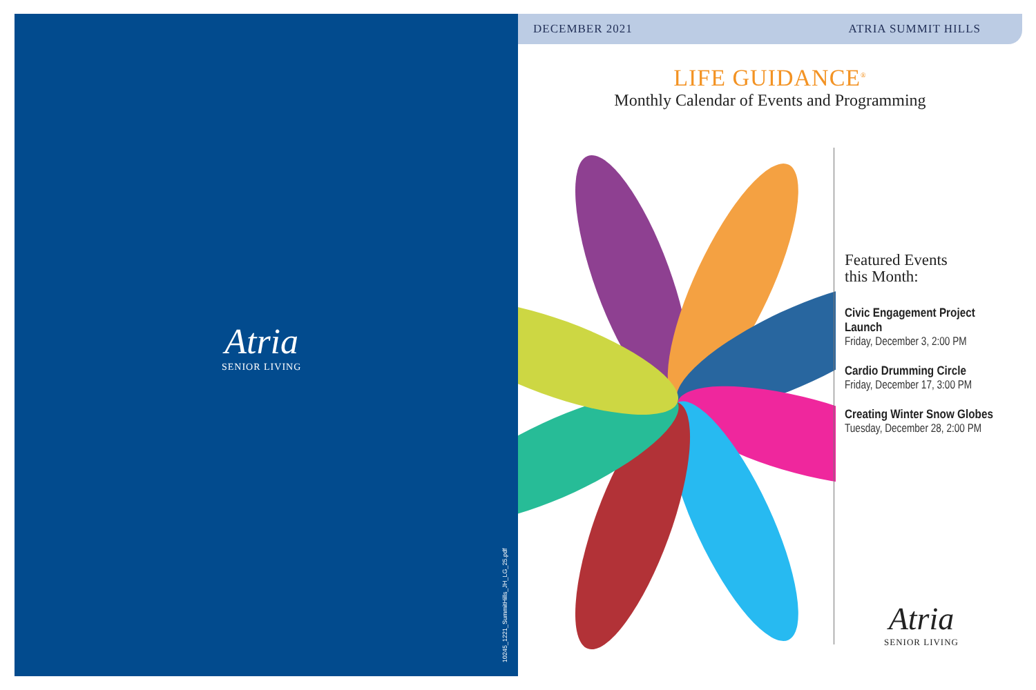Atria
SENIOR LIVING
10245_1221_SummitHills_JH_LG_25.pdf
DECEMBER 2021 ATRIA SUMMIT HILLS
LIFE GUIDANCE<sup>®</sup>
Monthly Calendar of Events and Programming
Featured Events
this Month:
Civic Engagement Project Launch
Friday, December 3, 2:00 PM
Cardio Drumming Circle
Friday, December 17, 3:00 PM
Creating Winter Snow Globes
Tuesday, December 28, 2:00 PM
Atria
SENIOR LIVING